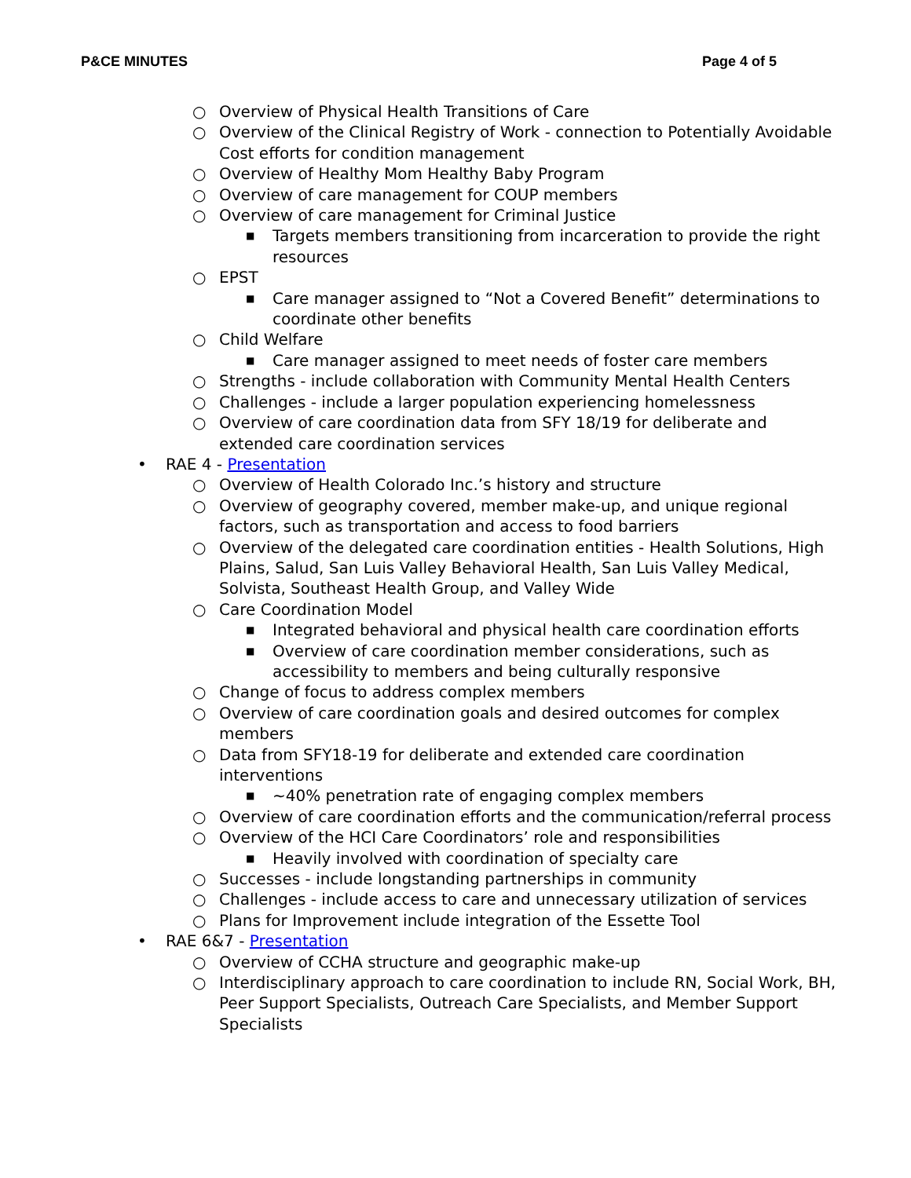P&CE MINUTES Page 4 of 5
○ Overview of Physical Health Transitions of Care
○ Overview of the Clinical Registry of Work - connection to Potentially Avoidable Cost efforts for condition management
○ Overview of Healthy Mom Healthy Baby Program
○ Overview of care management for COUP members
○ Overview of care management for Criminal Justice
■ Targets members transitioning from incarceration to provide the right resources
○ EPST
■ Care manager assigned to “Not a Covered Benefit” determinations to coordinate other benefits
○ Child Welfare
■ Care manager assigned to meet needs of foster care members
○ Strengths - include collaboration with Community Mental Health Centers
○ Challenges - include a larger population experiencing homelessness
○ Overview of care coordination data from SFY 18/19 for deliberate and extended care coordination services
• RAE 4 - Presentation
○ Overview of Health Colorado Inc.’s history and structure
○ Overview of geography covered, member make-up, and unique regional factors, such as transportation and access to food barriers
○ Overview of the delegated care coordination entities - Health Solutions, High Plains, Salud, San Luis Valley Behavioral Health, San Luis Valley Medical, Solvista, Southeast Health Group, and Valley Wide
○ Care Coordination Model
■ Integrated behavioral and physical health care coordination efforts
■ Overview of care coordination member considerations, such as accessibility to members and being culturally responsive
○ Change of focus to address complex members
○ Overview of care coordination goals and desired outcomes for complex members
○ Data from SFY18-19 for deliberate and extended care coordination interventions
■ ~40% penetration rate of engaging complex members
○ Overview of care coordination efforts and the communication/referral process
○ Overview of the HCI Care Coordinators’ role and responsibilities
■ Heavily involved with coordination of specialty care
○ Successes - include longstanding partnerships in community
○ Challenges - include access to care and unnecessary utilization of services
○ Plans for Improvement include integration of the Essette Tool
• RAE 6&7 - Presentation
○ Overview of CCHA structure and geographic make-up
○ Interdisciplinary approach to care coordination to include RN, Social Work, BH, Peer Support Specialists, Outreach Care Specialists, and Member Support Specialists